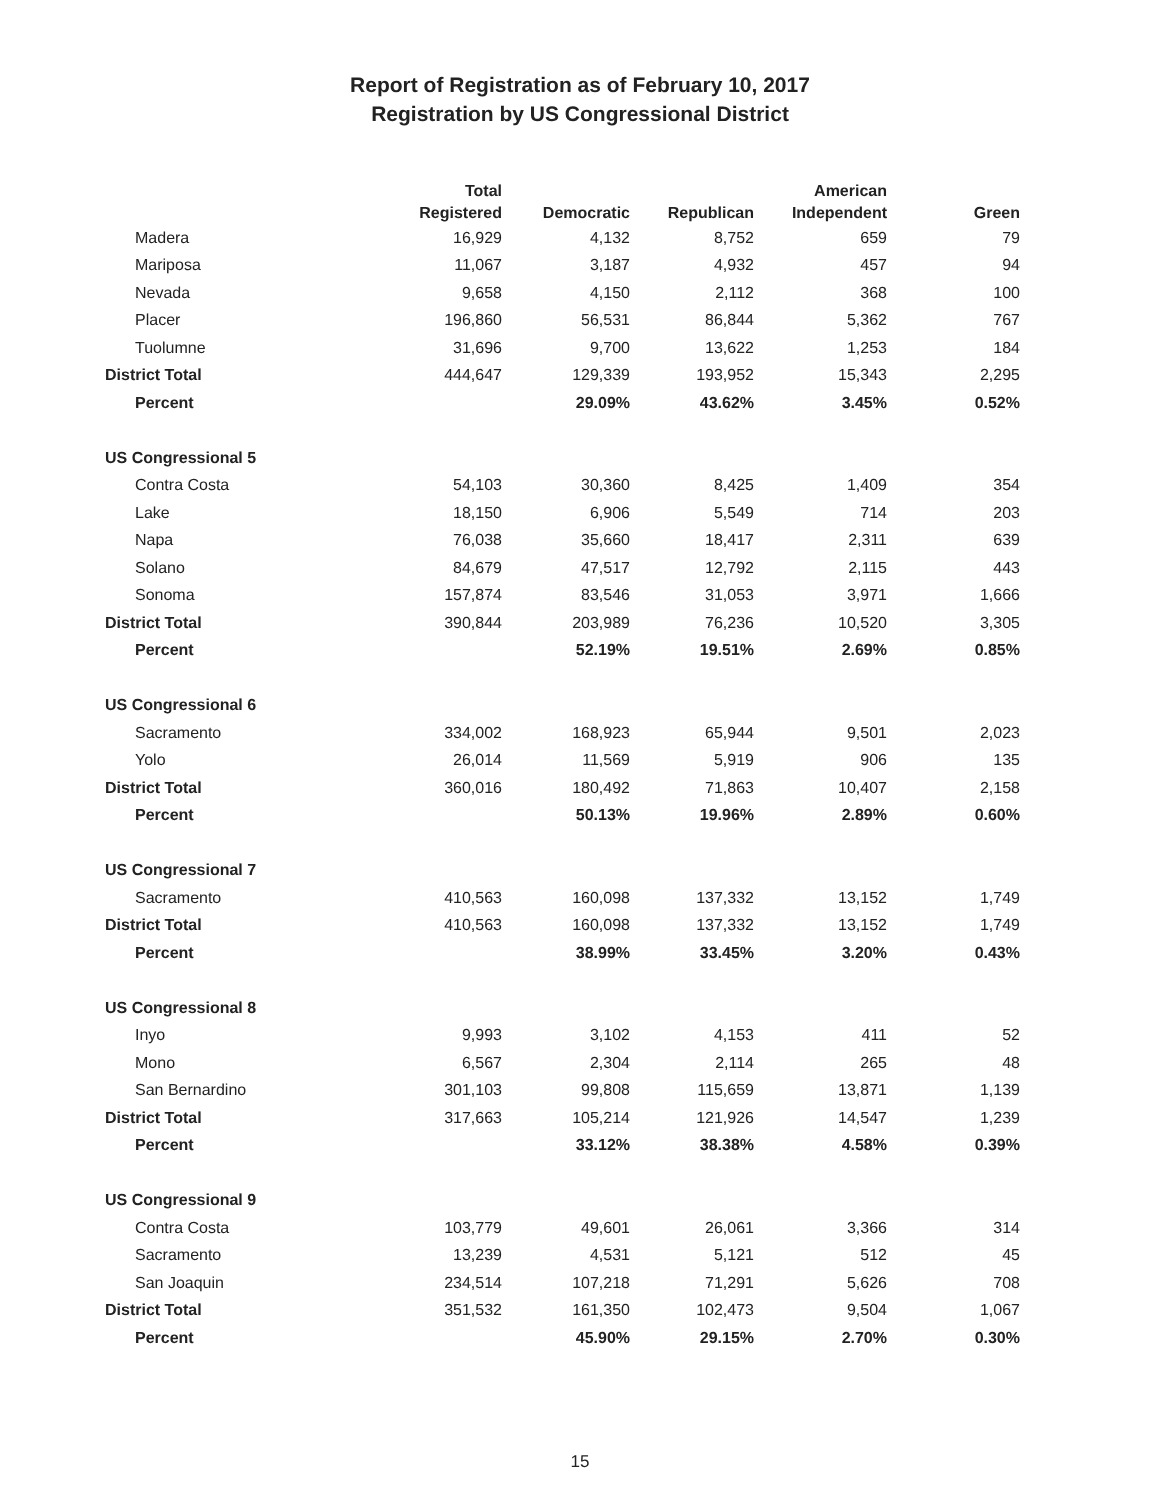Report of Registration as of February 10, 2017
Registration by US Congressional District
| | Total Registered | Democratic | Republican | American Independent | Green |
| --- | --- | --- | --- | --- | --- |
| Madera | 16,929 | 4,132 | 8,752 | 659 | 79 |
| Mariposa | 11,067 | 3,187 | 4,932 | 457 | 94 |
| Nevada | 9,658 | 4,150 | 2,112 | 368 | 100 |
| Placer | 196,860 | 56,531 | 86,844 | 5,362 | 767 |
| Tuolumne | 31,696 | 9,700 | 13,622 | 1,253 | 184 |
| District Total | 444,647 | 129,339 | 193,952 | 15,343 | 2,295 |
| Percent | | 29.09% | 43.62% | 3.45% | 0.52% |
| US Congressional 5 | | | | | |
| Contra Costa | 54,103 | 30,360 | 8,425 | 1,409 | 354 |
| Lake | 18,150 | 6,906 | 5,549 | 714 | 203 |
| Napa | 76,038 | 35,660 | 18,417 | 2,311 | 639 |
| Solano | 84,679 | 47,517 | 12,792 | 2,115 | 443 |
| Sonoma | 157,874 | 83,546 | 31,053 | 3,971 | 1,666 |
| District Total | 390,844 | 203,989 | 76,236 | 10,520 | 3,305 |
| Percent | | 52.19% | 19.51% | 2.69% | 0.85% |
| US Congressional 6 | | | | | |
| Sacramento | 334,002 | 168,923 | 65,944 | 9,501 | 2,023 |
| Yolo | 26,014 | 11,569 | 5,919 | 906 | 135 |
| District Total | 360,016 | 180,492 | 71,863 | 10,407 | 2,158 |
| Percent | | 50.13% | 19.96% | 2.89% | 0.60% |
| US Congressional 7 | | | | | |
| Sacramento | 410,563 | 160,098 | 137,332 | 13,152 | 1,749 |
| District Total | 410,563 | 160,098 | 137,332 | 13,152 | 1,749 |
| Percent | | 38.99% | 33.45% | 3.20% | 0.43% |
| US Congressional 8 | | | | | |
| Inyo | 9,993 | 3,102 | 4,153 | 411 | 52 |
| Mono | 6,567 | 2,304 | 2,114 | 265 | 48 |
| San Bernardino | 301,103 | 99,808 | 115,659 | 13,871 | 1,139 |
| District Total | 317,663 | 105,214 | 121,926 | 14,547 | 1,239 |
| Percent | | 33.12% | 38.38% | 4.58% | 0.39% |
| US Congressional 9 | | | | | |
| Contra Costa | 103,779 | 49,601 | 26,061 | 3,366 | 314 |
| Sacramento | 13,239 | 4,531 | 5,121 | 512 | 45 |
| San Joaquin | 234,514 | 107,218 | 71,291 | 5,626 | 708 |
| District Total | 351,532 | 161,350 | 102,473 | 9,504 | 1,067 |
| Percent | | 45.90% | 29.15% | 2.70% | 0.30% |
15